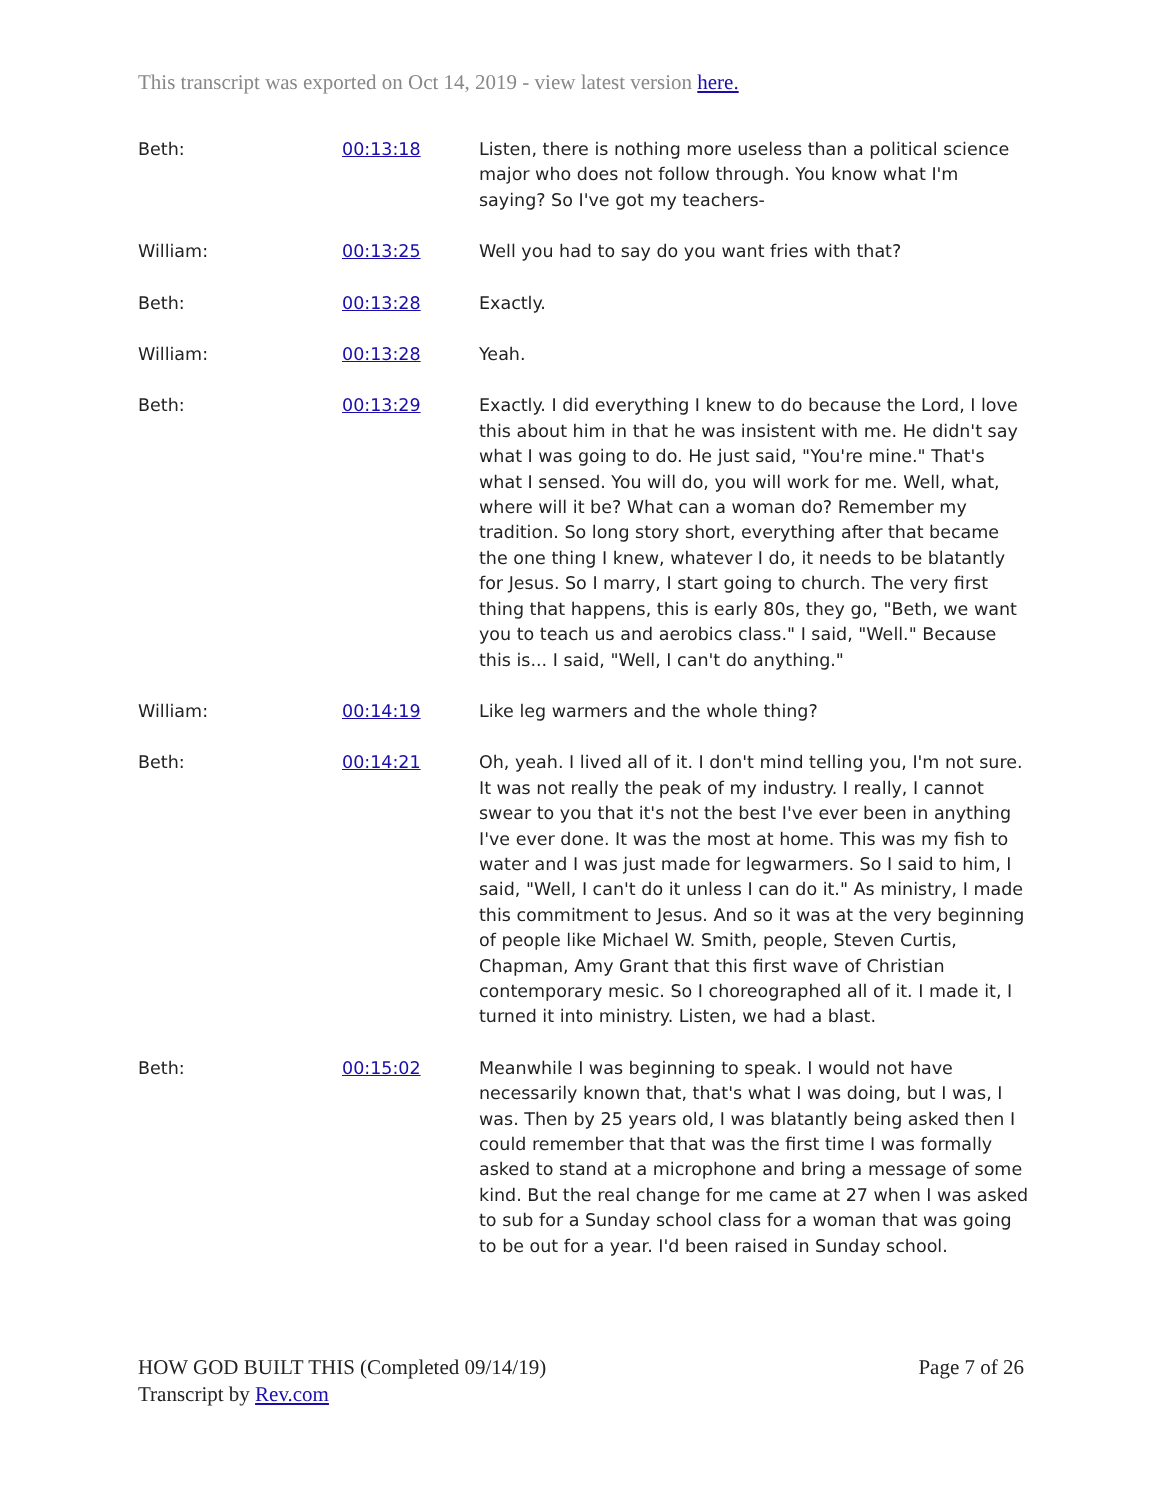This transcript was exported on Oct 14, 2019 - view latest version here.
Beth: 00:13:18 Listen, there is nothing more useless than a political science major who does not follow through. You know what I'm saying? So I've got my teachers-
William: 00:13:25 Well you had to say do you want fries with that?
Beth: 00:13:28 Exactly.
William: 00:13:28 Yeah.
Beth: 00:13:29 Exactly. I did everything I knew to do because the Lord, I love this about him in that he was insistent with me. He didn't say what I was going to do. He just said, "You're mine." That's what I sensed. You will do, you will work for me. Well, what, where will it be? What can a woman do? Remember my tradition. So long story short, everything after that became the one thing I knew, whatever I do, it needs to be blatantly for Jesus. So I marry, I start going to church. The very first thing that happens, this is early 80s, they go, "Beth, we want you to teach us and aerobics class." I said, "Well." Because this is... I said, "Well, I can't do anything."
William: 00:14:19 Like leg warmers and the whole thing?
Beth: 00:14:21 Oh, yeah. I lived all of it. I don't mind telling you, I'm not sure. It was not really the peak of my industry. I really, I cannot swear to you that it's not the best I've ever been in anything I've ever done. It was the most at home. This was my fish to water and I was just made for legwarmers. So I said to him, I said, "Well, I can't do it unless I can do it." As ministry, I made this commitment to Jesus. And so it was at the very beginning of people like Michael W. Smith, people, Steven Curtis, Chapman, Amy Grant that this first wave of Christian contemporary mesic. So I choreographed all of it. I made it, I turned it into ministry. Listen, we had a blast.
Beth: 00:15:02 Meanwhile I was beginning to speak. I would not have necessarily known that, that's what I was doing, but I was, I was. Then by 25 years old, I was blatantly being asked then I could remember that that was the first time I was formally asked to stand at a microphone and bring a message of some kind. But the real change for me came at 27 when I was asked to sub for a Sunday school class for a woman that was going to be out for a year. I'd been raised in Sunday school.
HOW GOD BUILT THIS (Completed 09/14/19)
Transcript by Rev.com
Page 7 of 26